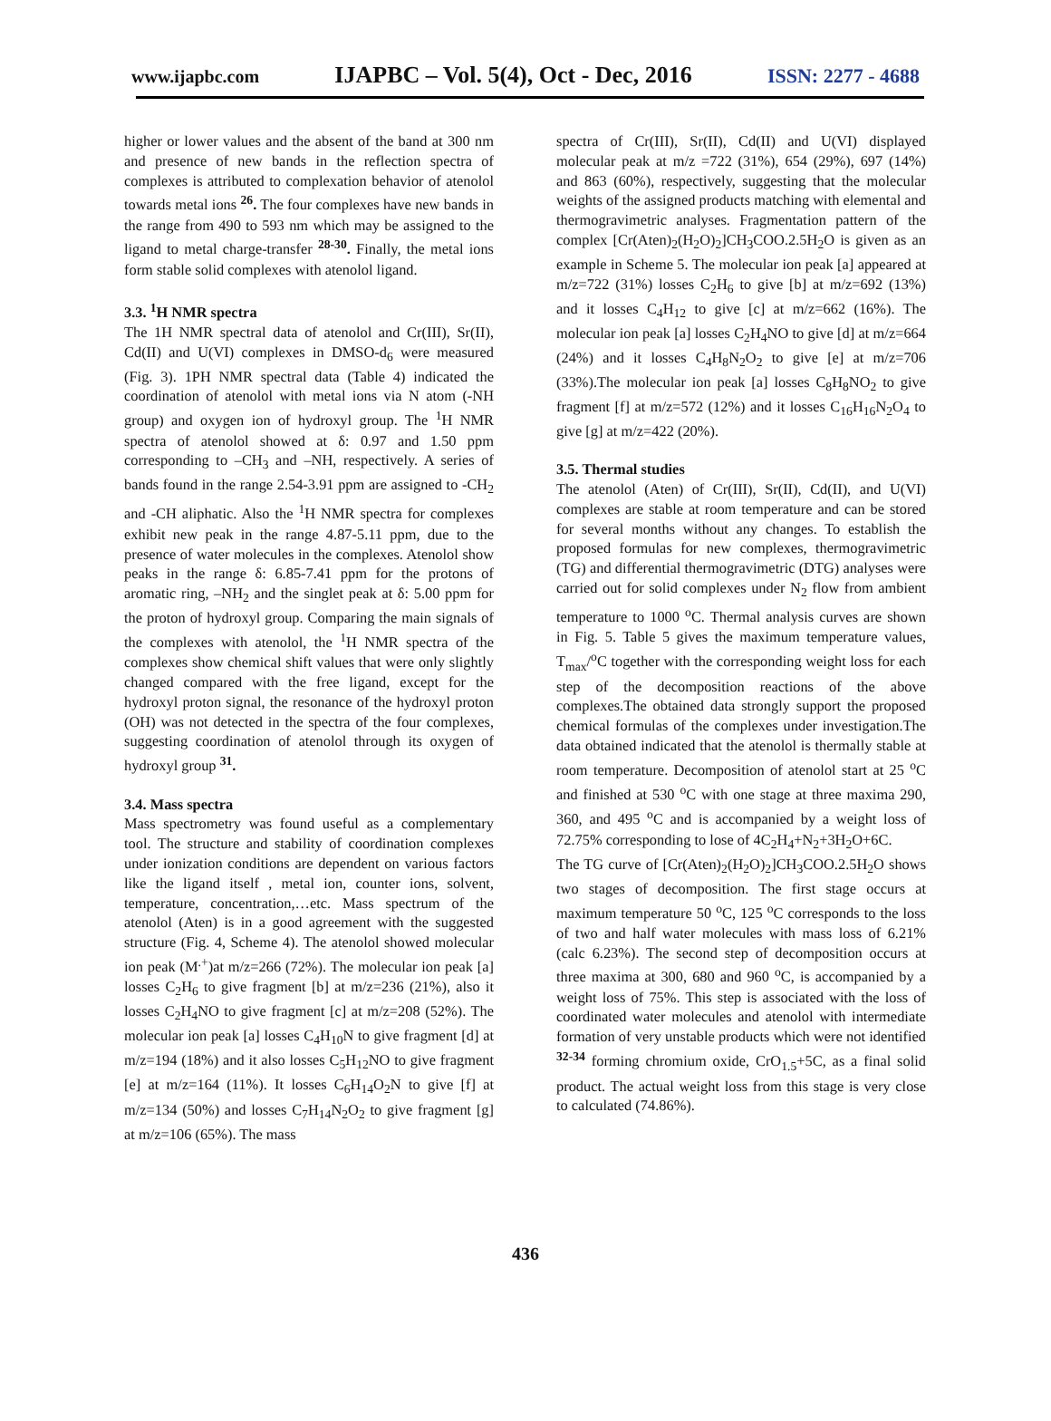www.ijapbc.com IJAPBC – Vol. 5(4), Oct - Dec, 2016 ISSN: 2277 - 4688
higher or lower values and the absent of the band at 300 nm and presence of new bands in the reflection spectra of complexes is attributed to complexation behavior of atenolol towards metal ions <sup>26</sup>. The four complexes have new bands in the range from 490 to 593 nm which may be assigned to the ligand to metal charge-transfer <sup>28-30</sup>. Finally, the metal ions form stable solid complexes with atenolol ligand.
3.3. <sup>1</sup>H NMR spectra
The 1H NMR spectral data of atenolol and Cr(III), Sr(II), Cd(II) and U(VI) complexes in DMSO-d<sub>6</sub> were measured (Fig. 3). 1PH NMR spectral data (Table 4) indicated the coordination of atenolol with metal ions via N atom (-NH group) and oxygen ion of hydroxyl group. The <sup>1</sup>H NMR spectra of atenolol showed at δ: 0.97 and 1.50 ppm corresponding to –CH<sub>3</sub> and –NH, respectively. A series of bands found in the range 2.54-3.91 ppm are assigned to -CH<sub>2</sub> and -CH aliphatic. Also the <sup>1</sup>H NMR spectra for complexes exhibit new peak in the range 4.87-5.11 ppm, due to the presence of water molecules in the complexes. Atenolol show peaks in the range δ: 6.85-7.41 ppm for the protons of aromatic ring, –NH<sub>2</sub> and the singlet peak at δ: 5.00 ppm for the proton of hydroxyl group. Comparing the main signals of the complexes with atenolol, the <sup>1</sup>H NMR spectra of the complexes show chemical shift values that were only slightly changed compared with the free ligand, except for the hydroxyl proton signal, the resonance of the hydroxyl proton (OH) was not detected in the spectra of the four complexes, suggesting coordination of atenolol through its oxygen of hydroxyl group <sup>31</sup>.
3.4. Mass spectra
Mass spectrometry was found useful as a complementary tool. The structure and stability of coordination complexes under ionization conditions are dependent on various factors like the ligand itself , metal ion, counter ions, solvent, temperature, concentration,…etc. Mass spectrum of the atenolol (Aten) is in a good agreement with the suggested structure (Fig. 4, Scheme 4). The atenolol showed molecular ion peak (M<sup>.+</sup>)at m/z=266 (72%). The molecular ion peak [a] losses C<sub>2</sub>H<sub>6</sub> to give fragment [b] at m/z=236 (21%), also it losses C<sub>2</sub>H<sub>4</sub>NO to give fragment [c] at m/z=208 (52%). The molecular ion peak [a] losses C<sub>4</sub>H<sub>10</sub>N to give fragment [d] at m/z=194 (18%) and it also losses C<sub>5</sub>H<sub>12</sub>NO to give fragment [e] at m/z=164 (11%). It losses C<sub>6</sub>H<sub>14</sub>O<sub>2</sub>N to give [f] at m/z=134 (50%) and losses C<sub>7</sub>H<sub>14</sub>N<sub>2</sub>O<sub>2</sub> to give fragment [g] at m/z=106 (65%). The mass
spectra of Cr(III), Sr(II), Cd(II) and U(VI) displayed molecular peak at m/z =722 (31%), 654 (29%), 697 (14%) and 863 (60%), respectively, suggesting that the molecular weights of the assigned products matching with elemental and thermogravimetric analyses. Fragmentation pattern of the complex [Cr(Aten)<sub>2</sub>(H<sub>2</sub>O)<sub>2</sub>]CH<sub>3</sub>COO.2.5H<sub>2</sub>O is given as an example in Scheme 5. The molecular ion peak [a] appeared at m/z=722 (31%) losses C<sub>2</sub>H<sub>6</sub> to give [b] at m/z=692 (13%) and it losses C<sub>4</sub>H<sub>12</sub> to give [c] at m/z=662 (16%). The molecular ion peak [a] losses C<sub>2</sub>H<sub>4</sub>NO to give [d] at m/z=664 (24%) and it losses C<sub>4</sub>H<sub>8</sub>N<sub>2</sub>O<sub>2</sub> to give [e] at m/z=706 (33%).The molecular ion peak [a] losses C<sub>8</sub>H<sub>8</sub>NO<sub>2</sub> to give fragment [f] at m/z=572 (12%) and it losses C<sub>16</sub>H<sub>16</sub>N<sub>2</sub>O<sub>4</sub> to give [g] at m/z=422 (20%).
3.5. Thermal studies
The atenolol (Aten) of Cr(III), Sr(II), Cd(II), and U(VI) complexes are stable at room temperature and can be stored for several months without any changes. To establish the proposed formulas for new complexes, thermogravimetric (TG) and differential thermogravimetric (DTG) analyses were carried out for solid complexes under N<sub>2</sub> flow from ambient temperature to 1000 <sup>o</sup>C. Thermal analysis curves are shown in Fig. 5. Table 5 gives the maximum temperature values, T<sub>max</sub>/<sup>o</sup>C together with the corresponding weight loss for each step of the decomposition reactions of the above complexes.The obtained data strongly support the proposed chemical formulas of the complexes under investigation.The data obtained indicated that the atenolol is thermally stable at room temperature. Decomposition of atenolol start at 25 <sup>o</sup>C and finished at 530 <sup>o</sup>C with one stage at three maxima 290, 360, and 495 <sup>o</sup>C and is accompanied by a weight loss of 72.75% corresponding to lose of 4C<sub>2</sub>H<sub>4</sub>+N<sub>2</sub>+3H<sub>2</sub>O+6C.
The TG curve of [Cr(Aten)<sub>2</sub>(H<sub>2</sub>O)<sub>2</sub>]CH<sub>3</sub>COO.2.5H<sub>2</sub>O shows two stages of decomposition. The first stage occurs at maximum temperature 50 <sup>o</sup>C, 125 <sup>o</sup>C corresponds to the loss of two and half water molecules with mass loss of 6.21% (calc 6.23%). The second step of decomposition occurs at three maxima at 300, 680 and 960 <sup>o</sup>C, is accompanied by a weight loss of 75%. This step is associated with the loss of coordinated water molecules and atenolol with intermediate formation of very unstable products which were not identified <sup>32-34</sup> forming chromium oxide, CrO<sub>1.5</sub>+5C, as a final solid product. The actual weight loss from this stage is very close to calculated (74.86%).
436